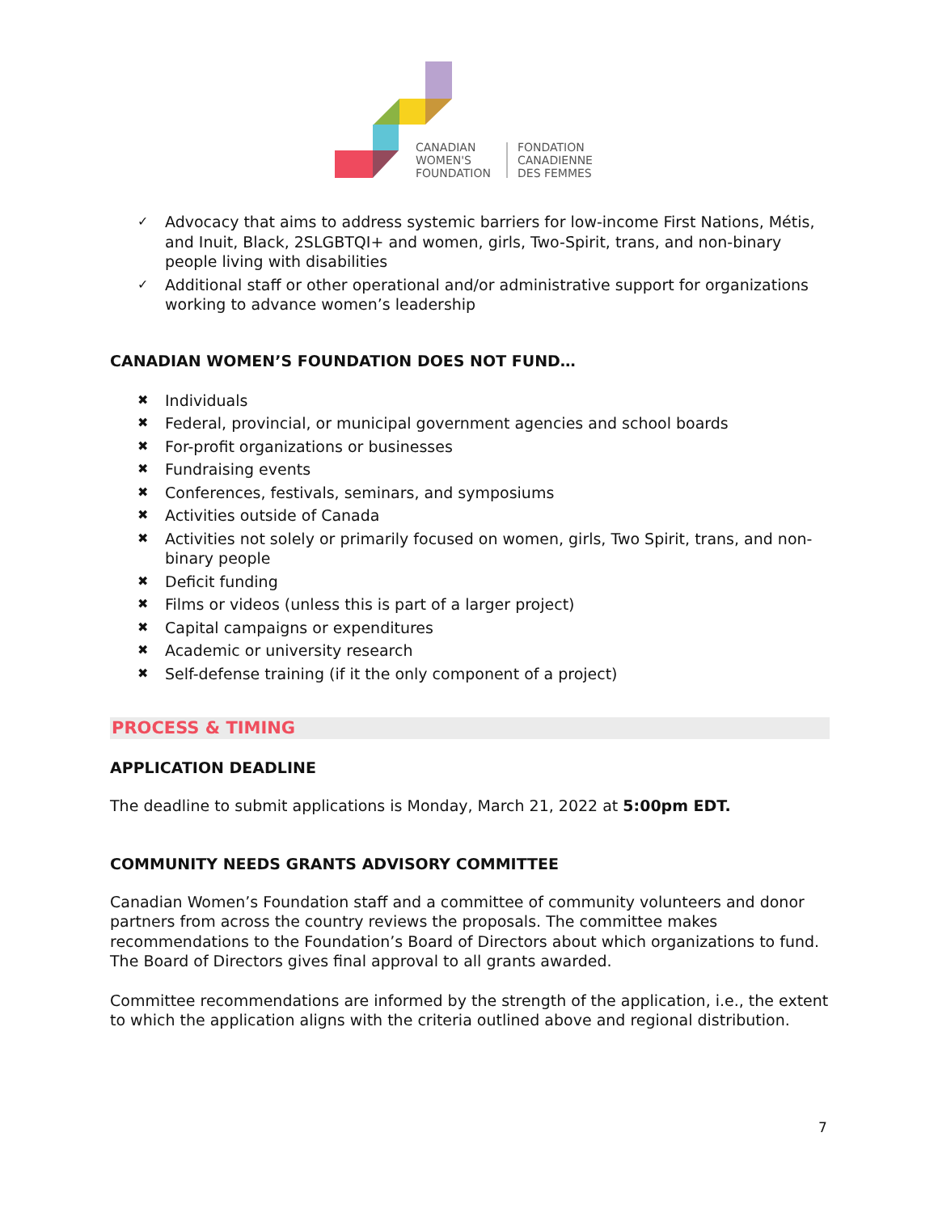CANADIAN
WOMEN'S
FOUNDATION
FONDATION
CANADIENNE
DES FEMMES
✓ Advocacy that aims to address systemic barriers for low-income First Nations, Métis, and Inuit, Black, 2SLGBTQI+ and women, girls, Two-Spirit, trans, and non-binary people living with disabilities
✓ Additional staff or other operational and/or administrative support for organizations working to advance women’s leadership
CANADIAN WOMEN’S FOUNDATION DOES NOT FUND…
✖ Individuals
✖ Federal, provincial, or municipal government agencies and school boards
✖ For-profit organizations or businesses
✖ Fundraising events
✖ Conferences, festivals, seminars, and symposiums
✖ Activities outside of Canada
✖ Activities not solely or primarily focused on women, girls, Two Spirit, trans, and non-binary people
✖ Deficit funding
✖ Films or videos (unless this is part of a larger project)
✖ Capital campaigns or expenditures
✖ Academic or university research
✖ Self-defense training (if it the only component of a project)
PROCESS & TIMING
APPLICATION DEADLINE
The deadline to submit applications is Monday, March 21, 2022 at 5:00pm EDT.
COMMUNITY NEEDS GRANTS ADVISORY COMMITTEE
Canadian Women’s Foundation staff and a committee of community volunteers and donor partners from across the country reviews the proposals. The committee makes recommendations to the Foundation’s Board of Directors about which organizations to fund. The Board of Directors gives final approval to all grants awarded.
Committee recommendations are informed by the strength of the application, i.e., the extent to which the application aligns with the criteria outlined above and regional distribution.
7